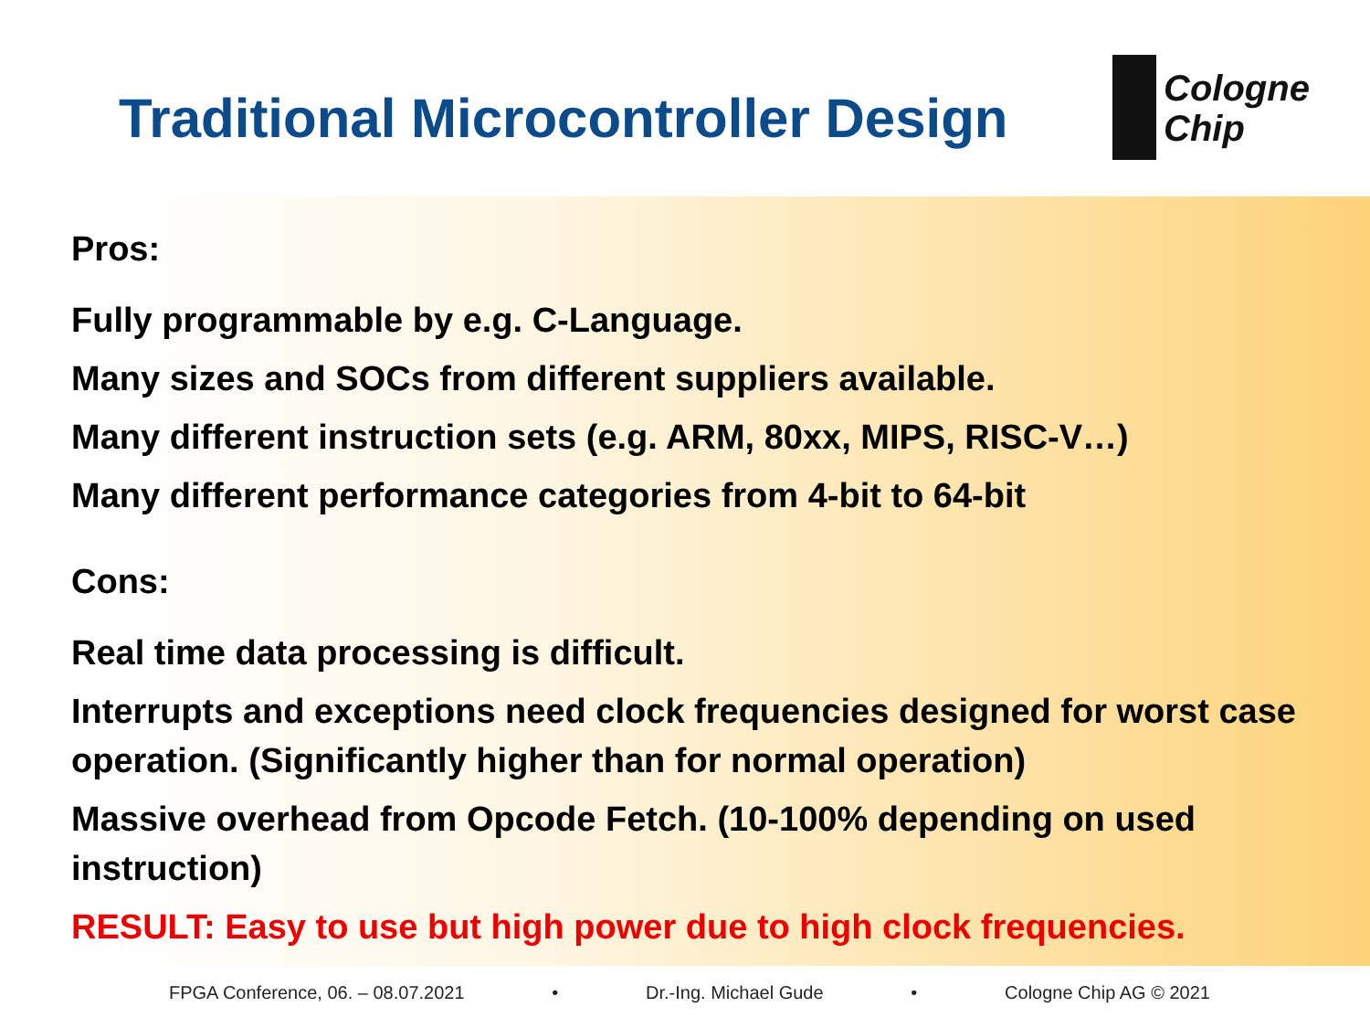Traditional Microcontroller Design
Cologne
Chip
Pros:
Fully programmable by e.g. C-Language.
Many sizes and SOCs from different suppliers available.
Many different instruction sets (e.g. ARM, 80xx, MIPS, RISC-V…)
Many different performance categories from 4-bit to 64-bit
Cons:
Real time data processing is difficult.
Interrupts and exceptions need clock frequencies designed for worst case operation. (Significantly higher than for normal operation)
Massive overhead from Opcode Fetch. (10-100% depending on used instruction)
RESULT: Easy to use but high power due to high clock frequencies.
FPGA Conference, 06. – 08.07.2021 • Dr.-Ing. Michael Gude • Cologne Chip AG © 2021